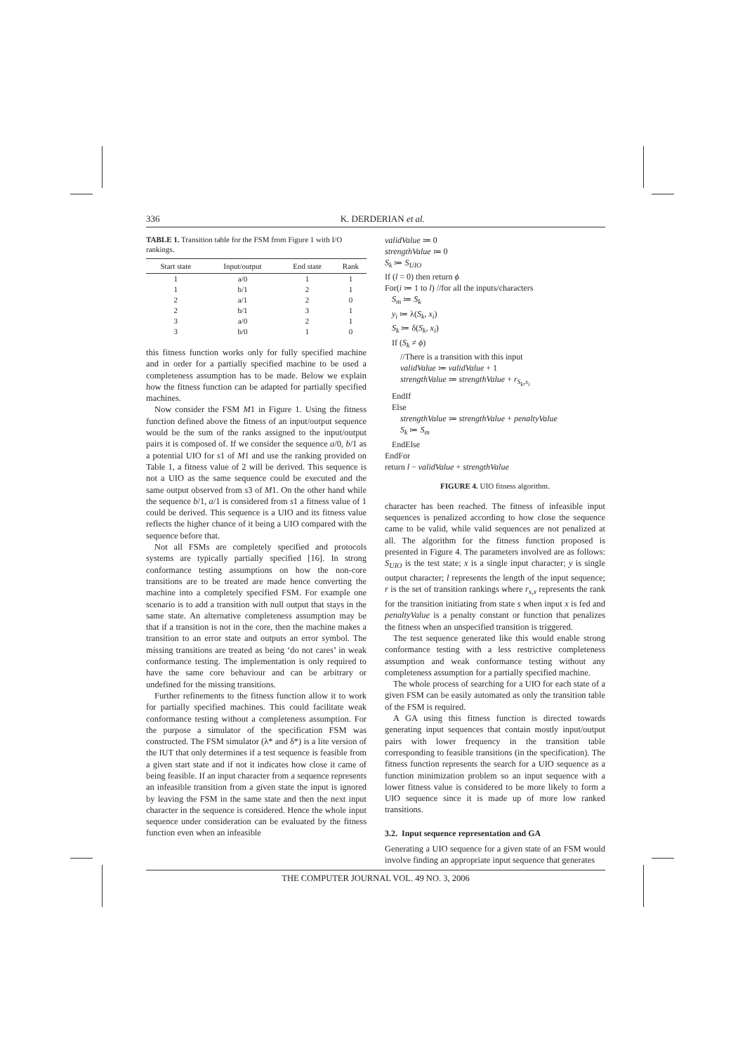336 K. DERDERIAN et al.
TABLE 1. Transition table for the FSM from Figure 1 with I/O rankings.
| Start state | Input/output | End state | Rank |
| --- | --- | --- | --- |
| 1 | a/0 | 1 | 1 |
| 1 | b/1 | 2 | 1 |
| 2 | a/1 | 2 | 0 |
| 2 | b/1 | 3 | 1 |
| 3 | a/0 | 2 | 1 |
| 3 | b/0 | 1 | 0 |
this fitness function works only for fully specified machine and in order for a partially specified machine to be used a completeness assumption has to be made. Below we explain how the fitness function can be adapted for partially specified machines.
Now consider the FSM M1 in Figure 1. Using the fitness function defined above the fitness of an input/output sequence would be the sum of the ranks assigned to the input/output pairs it is composed of. If we consider the sequence a/0, b/1 as a potential UIO for s1 of M1 and use the ranking provided on Table 1, a fitness value of 2 will be derived. This sequence is not a UIO as the same sequence could be executed and the same output observed from s3 of M1. On the other hand while the sequence b/1, a/1 is considered from s1 a fitness value of 1 could be derived. This sequence is a UIO and its fitness value reflects the higher chance of it being a UIO compared with the sequence before that.
Not all FSMs are completely specified and protocols systems are typically partially specified [16]. In strong conformance testing assumptions on how the non-core transitions are to be treated are made hence converting the machine into a completely specified FSM. For example one scenario is to add a transition with null output that stays in the same state. An alternative completeness assumption may be that if a transition is not in the core, then the machine makes a transition to an error state and outputs an error symbol. The missing transitions are treated as being ‘do not cares’ in weak conformance testing. The implementation is only required to have the same core behaviour and can be arbitrary or undefined for the missing transitions.
Further refinements to the fitness function allow it to work for partially specified machines. This could facilitate weak conformance testing without a completeness assumption. For the purpose a simulator of the specification FSM was constructed. The FSM simulator (λ* and δ*) is a lite version of the IUT that only determines if a test sequence is feasible from a given start state and if not it indicates how close it came of being feasible. If an input character from a sequence represents an infeasible transition from a given state the input is ignored by leaving the FSM in the same state and then the next input character in the sequence is considered. Hence the whole input sequence under consideration can be evaluated by the fitness function even when an infeasible
validValue ≔ 0
strengthValue ≔ 0
S<sub>k</sub> ≔ S<sub>UIO</sub>
If (l = 0) then return ϕ
For(i ≔ 1 to l) //for all the inputs/characters
S<sub>m</sub> ≔ S<sub>k</sub>
y<sub>i</sub> ≔ λ(S<sub>k</sub>, x<sub>i</sub>)
S<sub>k</sub> ≔ δ(S<sub>k</sub>, x<sub>i</sub>)
If (S<sub>k</sub> ≠ ϕ)
//There is a transition with this input
validValue ≔ validValue + 1
strengthValue ≔ strengthValue + r<sub>S<sub>k</sub>,x<sub>i</sub></sub>
EndIf
Else
strengthValue ≔ strengthValue + penaltyValue
S<sub>k</sub> ≔ S<sub>m</sub>
EndElse
EndFor
return l − validValue + strengthValue
FIGURE 4. UIO fitness algorithm.
character has been reached. The fitness of infeasible input sequences is penalized according to how close the sequence came to be valid, while valid sequences are not penalized at all. The algorithm for the fitness function proposed is presented in Figure 4. The parameters involved are as follows: S<sub>UIO</sub> is the test state; x is a single input character; y is single output character; l represents the length of the input sequence; r is the set of transition rankings where r<sub>s,x</sub> represents the rank for the transition initiating from state s when input x is fed and penaltyValue is a penalty constant or function that penalizes the fitness when an unspecified transition is triggered.
The test sequence generated like this would enable strong conformance testing with a less restrictive completeness assumption and weak conformance testing without any completeness assumption for a partially specified machine.
The whole process of searching for a UIO for each state of a given FSM can be easily automated as only the transition table of the FSM is required.
A GA using this fitness function is directed towards generating input sequences that contain mostly input/output pairs with lower frequency in the transition table corresponding to feasible transitions (in the specification). The fitness function represents the search for a UIO sequence as a function minimization problem so an input sequence with a lower fitness value is considered to be more likely to form a UIO sequence since it is made up of more low ranked transitions.
3.2. Input sequence representation and GA
Generating a UIO sequence for a given state of an FSM would involve finding an appropriate input sequence that generates
THE COMPUTER JOURNAL VOL. 49 NO. 3, 2006